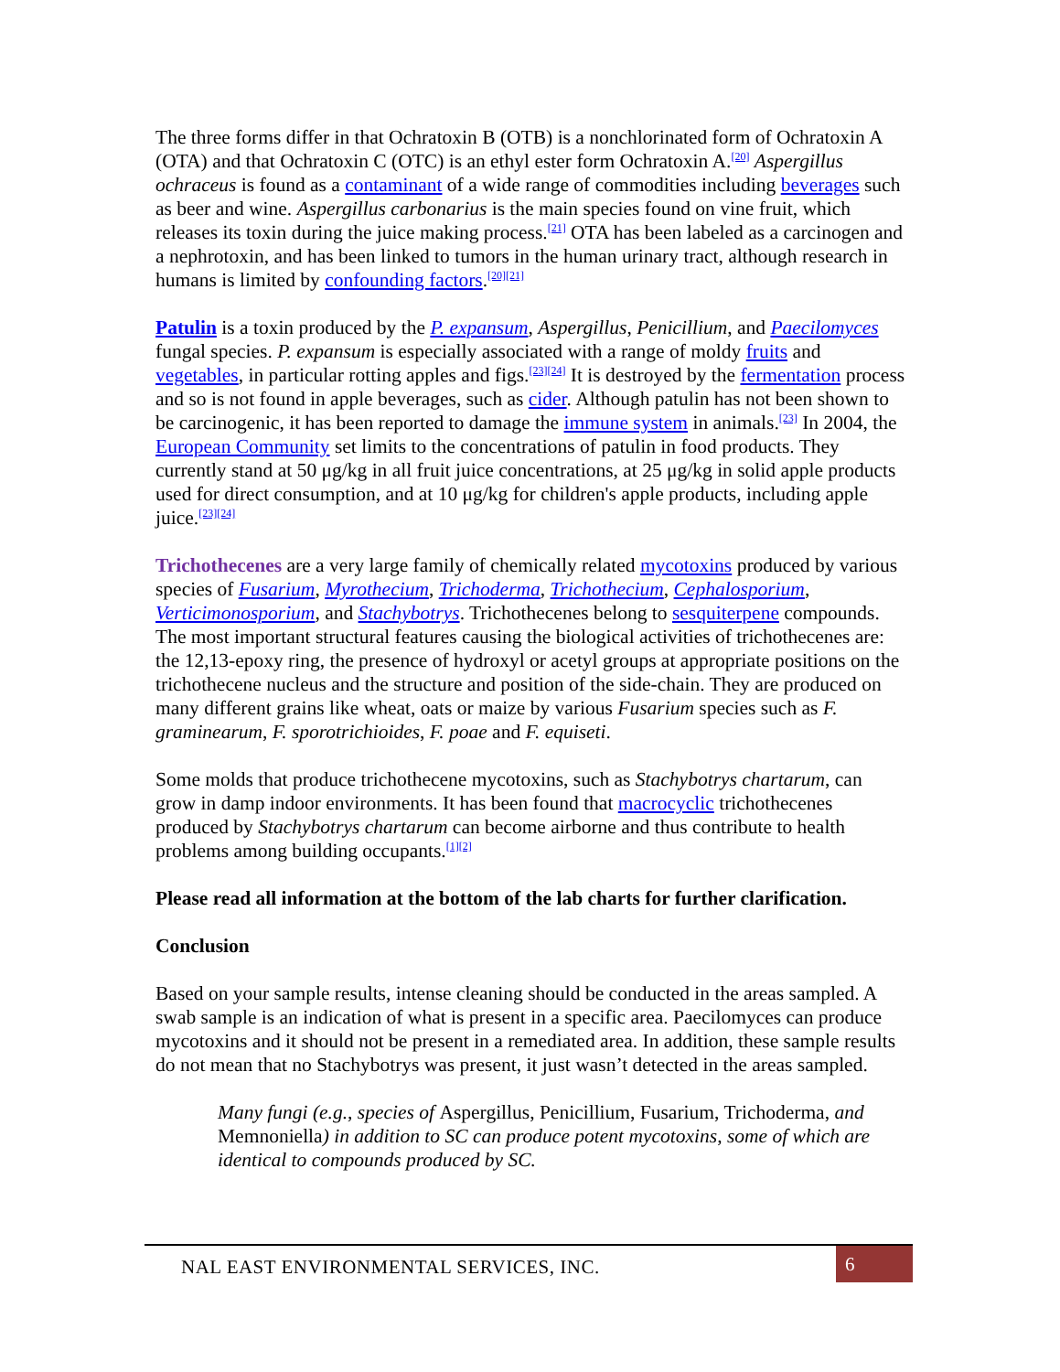The three forms differ in that Ochratoxin B (OTB) is a nonchlorinated form of Ochratoxin A (OTA) and that Ochratoxin C (OTC) is an ethyl ester form Ochratoxin A.<sup>[20]</sup> Aspergillus ochraceus is found as a contaminant of a wide range of commodities including beverages such as beer and wine. Aspergillus carbonarius is the main species found on vine fruit, which releases its toxin during the juice making process.<sup>[21]</sup> OTA has been labeled as a carcinogen and a nephrotoxin, and has been linked to tumors in the human urinary tract, although research in humans is limited by confounding factors.<sup>[20][21]</sup>
Patulin is a toxin produced by the P. expansum, Aspergillus, Penicillium, and Paecilomyces fungal species. P. expansum is especially associated with a range of moldy fruits and vegetables, in particular rotting apples and figs.<sup>[23][24]</sup> It is destroyed by the fermentation process and so is not found in apple beverages, such as cider. Although patulin has not been shown to be carcinogenic, it has been reported to damage the immune system in animals.<sup>[23]</sup> In 2004, the European Community set limits to the concentrations of patulin in food products. They currently stand at 50 μg/kg in all fruit juice concentrations, at 25 μg/kg in solid apple products used for direct consumption, and at 10 μg/kg for children's apple products, including apple juice.<sup>[23][24]</sup>
Trichothecenes are a very large family of chemically related mycotoxins produced by various species of Fusarium, Myrothecium, Trichoderma, Trichothecium, Cephalosporium, Verticimonosporium, and Stachybotrys. Trichothecenes belong to sesquiterpene compounds. The most important structural features causing the biological activities of trichothecenes are: the 12,13-epoxy ring, the presence of hydroxyl or acetyl groups at appropriate positions on the trichothecene nucleus and the structure and position of the side-chain. They are produced on many different grains like wheat, oats or maize by various Fusarium species such as F. graminearum, F. sporotrichioides, F. poae and F. equiseti.
Some molds that produce trichothecene mycotoxins, such as Stachybotrys chartarum, can grow in damp indoor environments. It has been found that macrocyclic trichothecenes produced by Stachybotrys chartarum can become airborne and thus contribute to health problems among building occupants.<sup>[1][2]</sup>
Please read all information at the bottom of the lab charts for further clarification.
Conclusion
Based on your sample results, intense cleaning should be conducted in the areas sampled. A swab sample is an indication of what is present in a specific area. Paecilomyces can produce mycotoxins and it should not be present in a remediated area. In addition, these sample results do not mean that no Stachybotrys was present, it just wasn’t detected in the areas sampled.
Many fungi (e.g., species of Aspergillus, Penicillium, Fusarium, Trichoderma, and Memnoniella) in addition to SC can produce potent mycotoxins, some of which are identical to compounds produced by SC.
NAL EAST ENVIRONMENTAL SERVICES, INC. 6